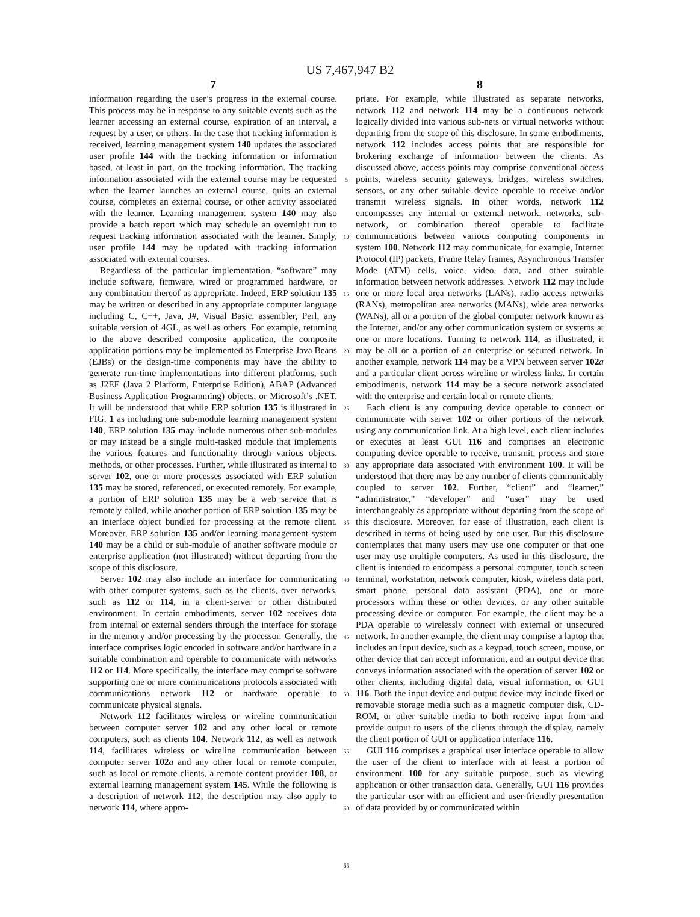US 7,467,947 B2
7
information regarding the user’s progress in the external course. This process may be in response to any suitable events such as the learner accessing an external course, expiration of an interval, a request by a user, or others. In the case that tracking information is received, learning management system 140 updates the associated user profile 144 with the tracking information or information based, at least in part, on the tracking information. The tracking information associated with the external course may be requested when the learner launches an external course, quits an external course, completes an external course, or other activity associated with the learner. Learning management system 140 may also provide a batch report which may schedule an overnight run to request tracking information associated with the learner. Simply, user profile 144 may be updated with tracking information associated with external courses.
Regardless of the particular implementation, “software” may include software, firmware, wired or programmed hardware, or any combination thereof as appropriate. Indeed, ERP solution 135 may be written or described in any appropriate computer language including C, C++, Java, J#, Visual Basic, assembler, Perl, any suitable version of 4GL, as well as others. For example, returning to the above described composite application, the composite application portions may be implemented as Enterprise Java Beans (EJBs) or the design-time components may have the ability to generate run-time implementations into different platforms, such as J2EE (Java 2 Platform, Enterprise Edition), ABAP (Advanced Business Application Programming) objects, or Microsoft’s .NET. It will be understood that while ERP solution 135 is illustrated in FIG. 1 as including one sub-module learning management system 140, ERP solution 135 may include numerous other sub-modules or may instead be a single multi-tasked module that implements the various features and functionality through various objects, methods, or other processes. Further, while illustrated as internal to server 102, one or more processes associated with ERP solution 135 may be stored, referenced, or executed remotely. For example, a portion of ERP solution 135 may be a web service that is remotely called, while another portion of ERP solution 135 may be an interface object bundled for processing at the remote client. Moreover, ERP solution 135 and/or learning management system 140 may be a child or sub-module of another software module or enterprise application (not illustrated) without departing from the scope of this disclosure.
Server 102 may also include an interface for communicating with other computer systems, such as the clients, over networks, such as 112 or 114, in a client-server or other distributed environment. In certain embodiments, server 102 receives data from internal or external senders through the interface for storage in the memory and/or processing by the processor. Generally, the interface comprises logic encoded in software and/or hardware in a suitable combination and operable to communicate with networks 112 or 114. More specifically, the interface may comprise software supporting one or more communications protocols associated with communications network 112 or hardware operable to communicate physical signals.
Network 112 facilitates wireless or wireline communication between computer server 102 and any other local or remote computers, such as clients 104. Network 112, as well as network 114, facilitates wireless or wireline communication between computer server 102 a and any other local or remote computer, such as local or remote clients, a remote content provider 108, or external learning management system 145. While the following is a description of network 112, the description may also apply to network 114, where appro-
5
10
15
20
25
30
35
40
45
50
55
60
65
8
priate. For example, while illustrated as separate networks, network 112 and network 114 may be a continuous network logically divided into various sub-nets or virtual networks without departing from the scope of this disclosure. In some embodiments, network 112 includes access points that are responsible for brokering exchange of information between the clients. As discussed above, access points may comprise conventional access points, wireless security gateways, bridges, wireless switches, sensors, or any other suitable device operable to receive and/or transmit wireless signals. In other words, network 112 encompasses any internal or external network, networks, sub-network, or combination thereof operable to facilitate communications between various computing components in system 100. Network 112 may communicate, for example, Internet Protocol (IP) packets, Frame Relay frames, Asynchronous Transfer Mode (ATM) cells, voice, video, data, and other suitable information between network addresses. Network 112 may include one or more local area networks (LANs), radio access networks (RANs), metropolitan area networks (MANs), wide area networks (WANs), all or a portion of the global computer network known as the Internet, and/or any other communication system or systems at one or more locations. Turning to network 114, as illustrated, it may be all or a portion of an enterprise or secured network. In another example, network 114 may be a VPN between server 102 a and a particular client across wireline or wireless links. In certain embodiments, network 114 may be a secure network associated with the enterprise and certain local or remote clients.
Each client is any computing device operable to connect or communicate with server 102 or other portions of the network using any communication link. At a high level, each client includes or executes at least GUI 116 and comprises an electronic computing device operable to receive, transmit, process and store any appropriate data associated with environment 100. It will be understood that there may be any number of clients communicably coupled to server 102. Further, “client” and “learner,” “administrator,” “developer” and “user” may be used interchangeably as appropriate without departing from the scope of this disclosure. Moreover, for ease of illustration, each client is described in terms of being used by one user. But this disclosure contemplates that many users may use one computer or that one user may use multiple computers. As used in this disclosure, the client is intended to encompass a personal computer, touch screen terminal, workstation, network computer, kiosk, wireless data port, smart phone, personal data assistant (PDA), one or more processors within these or other devices, or any other suitable processing device or computer. For example, the client may be a PDA operable to wirelessly connect with external or unsecured network. In another example, the client may comprise a laptop that includes an input device, such as a keypad, touch screen, mouse, or other device that can accept information, and an output device that conveys information associated with the operation of server 102 or other clients, including digital data, visual information, or GUI 116. Both the input device and output device may include fixed or removable storage media such as a magnetic computer disk, CD-ROM, or other suitable media to both receive input from and provide output to users of the clients through the display, namely the client portion of GUI or application interface 116.
GUI 116 comprises a graphical user interface operable to allow the user of the client to interface with at least a portion of environment 100 for any suitable purpose, such as viewing application or other transaction data. Generally, GUI 116 provides the particular user with an efficient and user-friendly presentation of data provided by or communicated within